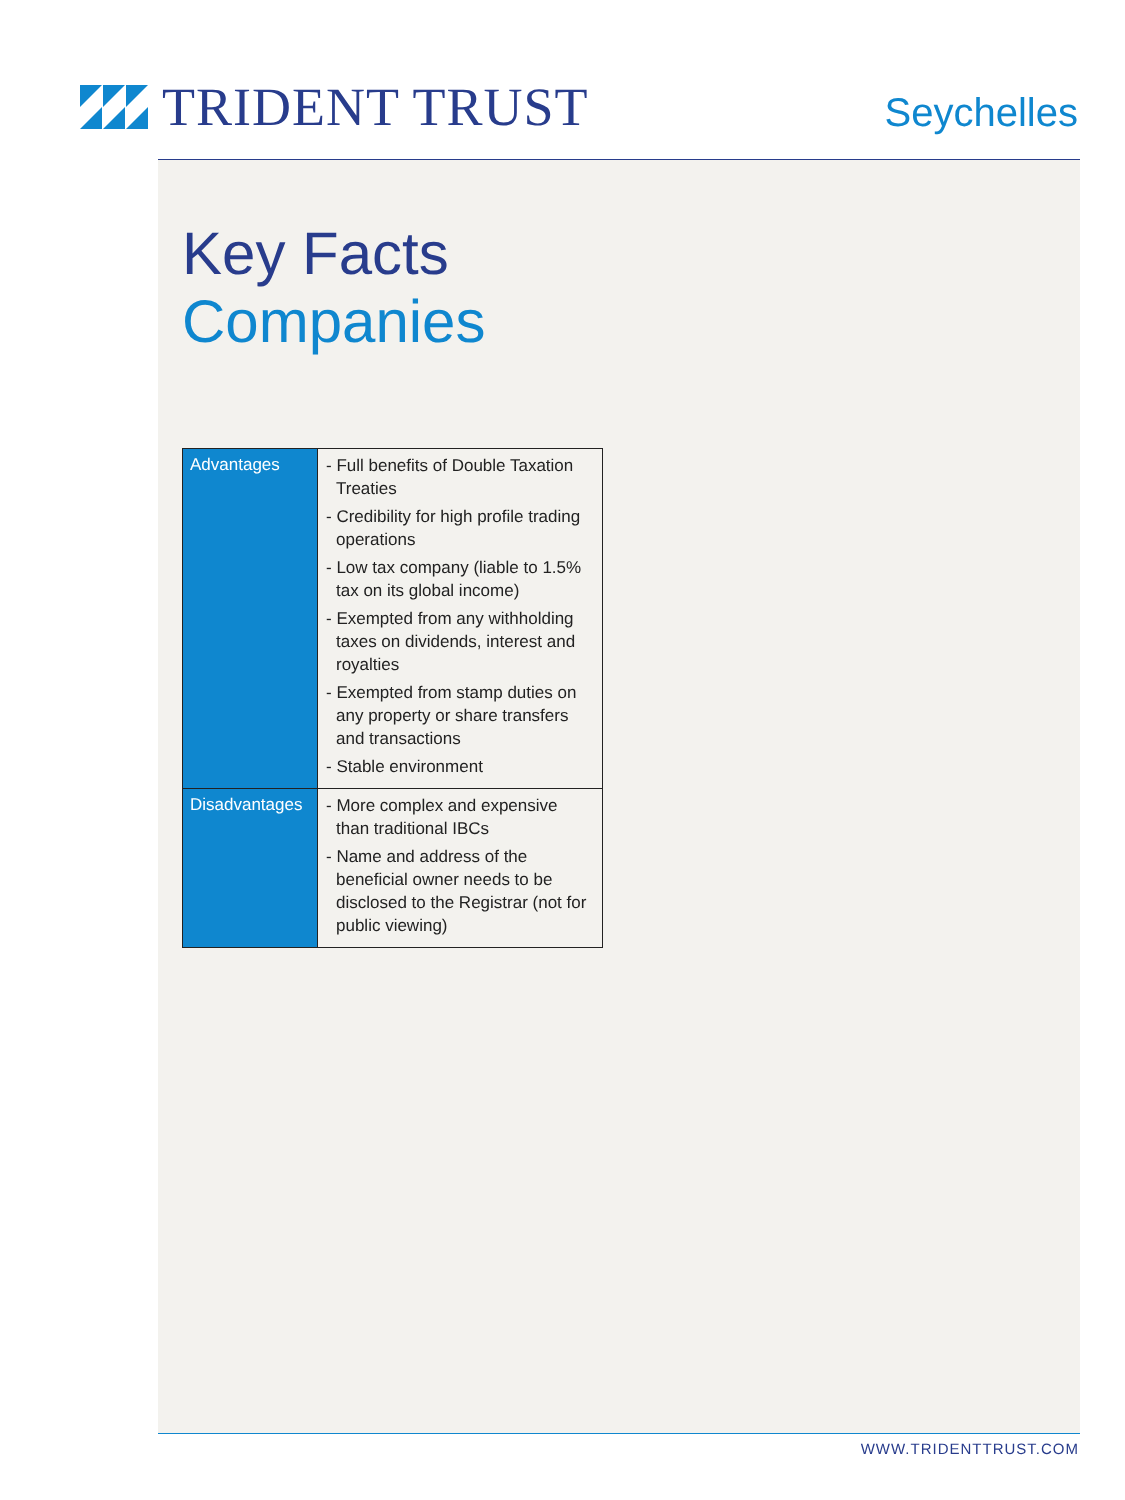TRIDENT TRUST
Seychelles
Key Facts
Companies
| Advantages | - Full benefits of Double Taxation Treaties - Credibility for high profile trading operations - Low tax company (liable to 1.5% tax on its global income) - Exempted from any withholding taxes on dividends, interest and royalties - Exempted from stamp duties on any property or share transfers and transactions - Stable environment |
| Disadvantages | - More complex and expensive than traditional IBCs - Name and address of the beneficial owner needs to be disclosed to the Registrar (not for public viewing) |
WWW.TRIDENTTRUST.COM